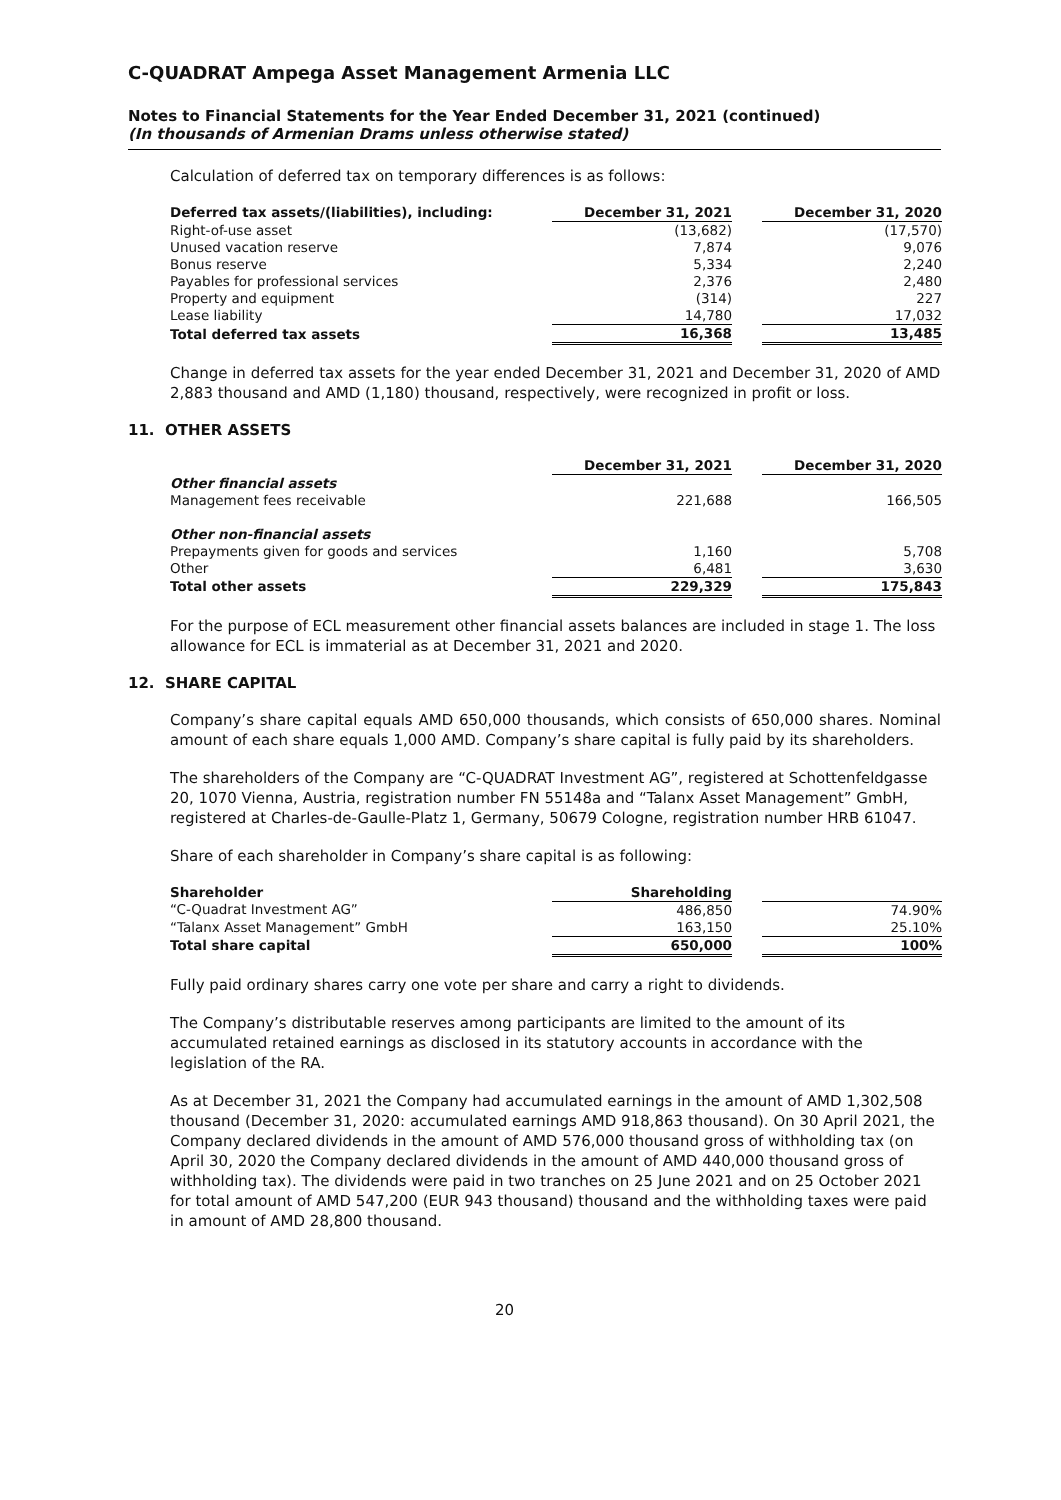C-QUADRAT Ampega Asset Management Armenia LLC
Notes to Financial Statements for the Year Ended December 31, 2021 (continued)
(In thousands of Armenian Drams unless otherwise stated)
Calculation of deferred tax on temporary differences is as follows:
| Deferred tax assets/(liabilities), including: | December 31, 2021 | | December 31, 2020 |
| Right-of-use asset | (13,682) | | (17,570) |
| Unused vacation reserve | 7,874 | | 9,076 |
| Bonus reserve | 5,334 | | 2,240 |
| Payables for professional services | 2,376 | | 2,480 |
| Property and equipment | (314) | | 227 |
| Lease liability | 14,780 | | 17,032 |
| Total deferred tax assets | 16,368 | | 13,485 |
Change in deferred tax assets for the year ended December 31, 2021 and December 31, 2020 of AMD 2,883 thousand and AMD (1,180) thousand, respectively, were recognized in profit or loss.
11. OTHER ASSETS
| | December 31, 2021 | | December 31, 2020 |
| Other financial assets | | | |
| Management fees receivable | 221,688 | | 166,505 |
| Other non-financial assets | | | |
| Prepayments given for goods and services | 1,160 | | 5,708 |
| Other | 6,481 | | 3,630 |
| Total other assets | 229,329 | | 175,843 |
For the purpose of ECL measurement other financial assets balances are included in stage 1. The loss allowance for ECL is immaterial as at December 31, 2021 and 2020.
12. SHARE CAPITAL
Company’s share capital equals AMD 650,000 thousands, which consists of 650,000 shares. Nominal amount of each share equals 1,000 AMD. Company’s share capital is fully paid by its shareholders.
The shareholders of the Company are “C-QUADRAT Investment AG”, registered at Schottenfeldgasse 20, 1070 Vienna, Austria, registration number FN 55148a and “Talanx Asset Management” GmbH, registered at Charles-de-Gaulle-Platz 1, Germany, 50679 Cologne, registration number HRB 61047.
Share of each shareholder in Company’s share capital is as following:
| Shareholder | Shareholding | | |
| “C-Quadrat Investment AG” | 486,850 | | 74.90% |
| “Talanx Asset Management” GmbH | 163,150 | | 25.10% |
| Total share capital | 650,000 | | 100% |
Fully paid ordinary shares carry one vote per share and carry a right to dividends.
The Company’s distributable reserves among participants are limited to the amount of its accumulated retained earnings as disclosed in its statutory accounts in accordance with the legislation of the RA.
As at December 31, 2021 the Company had accumulated earnings in the amount of AMD 1,302,508 thousand (December 31, 2020: accumulated earnings AMD 918,863 thousand). On 30 April 2021, the Company declared dividends in the amount of AMD 576,000 thousand gross of withholding tax (on April 30, 2020 the Company declared dividends in the amount of AMD 440,000 thousand gross of withholding tax). The dividends were paid in two tranches on 25 June 2021 and on 25 October 2021 for total amount of AMD 547,200 (EUR 943 thousand) thousand and the withholding taxes were paid in amount of AMD 28,800 thousand.
20